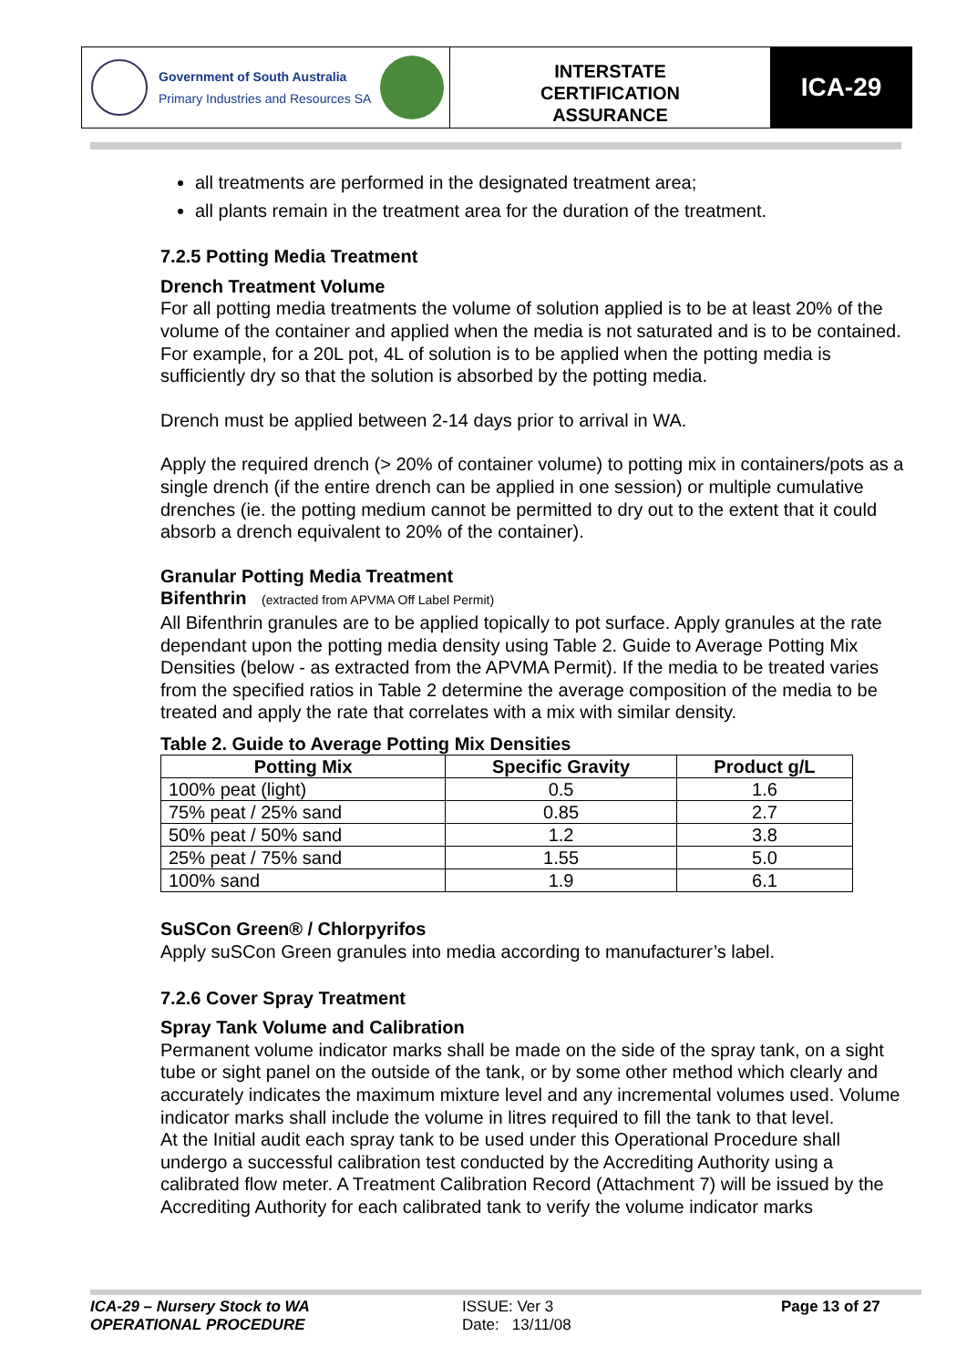Government of South Australia
Primary Industries and Resources SA
INTERSTATE
CERTIFICATION
ASSURANCE
ICA-29
all treatments are performed in the designated treatment area;
all plants remain in the treatment area for the duration of the treatment.
7.2.5 Potting Media Treatment
Drench Treatment Volume
For all potting media treatments the volume of solution applied is to be at least 20% of the volume of the container and applied when the media is not saturated and is to be contained. For example, for a 20L pot, 4L of solution is to be applied when the potting media is sufficiently dry so that the solution is absorbed by the potting media.
Drench must be applied between 2-14 days prior to arrival in WA.
Apply the required drench (> 20% of container volume) to potting mix in containers/pots as a single drench (if the entire drench can be applied in one session) or multiple cumulative drenches (ie. the potting medium cannot be permitted to dry out to the extent that it could absorb a drench equivalent to 20% of the container).
Granular Potting Media Treatment
Bifenthrin (extracted from APVMA Off Label Permit)
All Bifenthrin granules are to be applied topically to pot surface. Apply granules at the rate dependant upon the potting media density using Table 2. Guide to Average Potting Mix Densities (below - as extracted from the APVMA Permit). If the media to be treated varies from the specified ratios in Table 2 determine the average composition of the media to be treated and apply the rate that correlates with a mix with similar density.
Table 2. Guide to Average Potting Mix Densities
| Potting Mix | Specific Gravity | Product g/L |
| --- | --- | --- |
| 100% peat (light) | 0.5 | 1.6 |
| 75% peat / 25% sand | 0.85 | 2.7 |
| 50% peat / 50% sand | 1.2 | 3.8 |
| 25% peat / 75% sand | 1.55 | 5.0 |
| 100% sand | 1.9 | 6.1 |
SuSCon Green® / Chlorpyrifos
Apply suSCon Green granules into media according to manufacturer’s label.
7.2.6 Cover Spray Treatment
Spray Tank Volume and Calibration
Permanent volume indicator marks shall be made on the side of the spray tank, on a sight tube or sight panel on the outside of the tank, or by some other method which clearly and accurately indicates the maximum mixture level and any incremental volumes used. Volume indicator marks shall include the volume in litres required to fill the tank to that level.
At the Initial audit each spray tank to be used under this Operational Procedure shall undergo a successful calibration test conducted by the Accrediting Authority using a calibrated flow meter. A Treatment Calibration Record (Attachment 7) will be issued by the Accrediting Authority for each calibrated tank to verify the volume indicator marks
ICA-29 – Nursery Stock to WA
OPERATIONAL PROCEDURE
ISSUE: Ver 3
Date: 13/11/08
Page 13 of 27